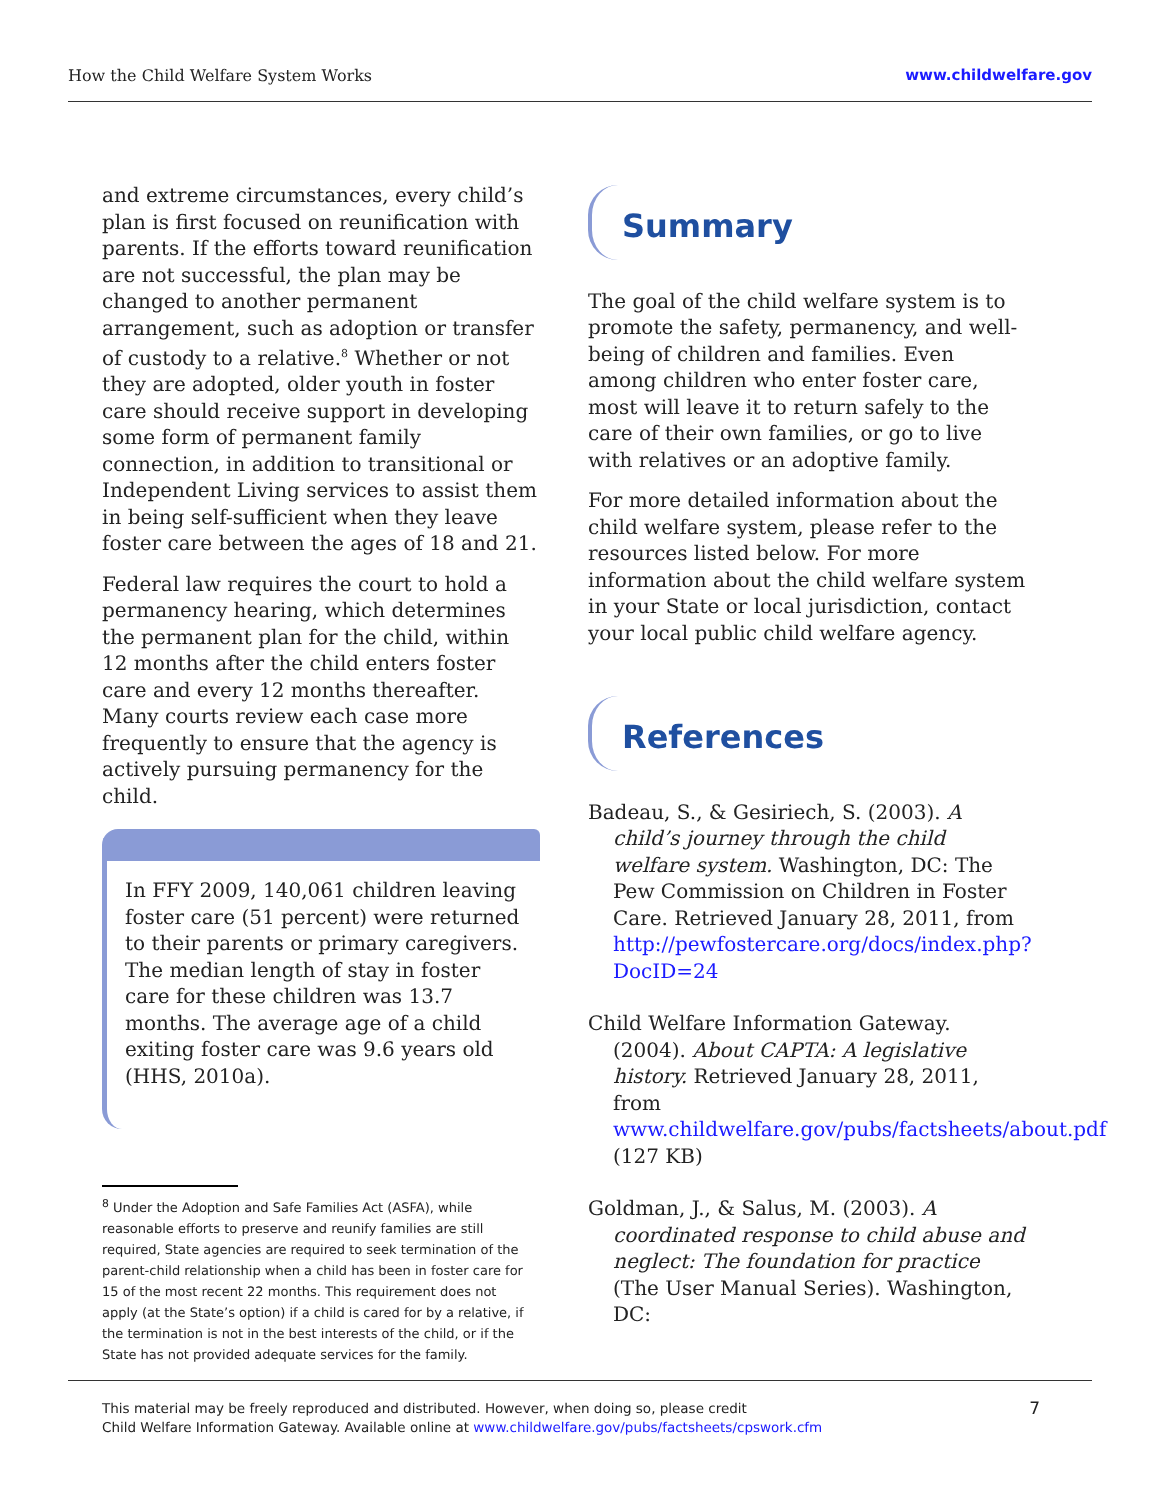How the Child Welfare System Works www.childwelfare.gov
and extreme circumstances, every child’s plan is first focused on reunification with parents. If the efforts toward reunification are not successful, the plan may be changed to another permanent arrangement, such as adoption or transfer of custody to a relative.<sup>8</sup> Whether or not they are adopted, older youth in foster care should receive support in developing some form of permanent family connection, in addition to transitional or Independent Living services to assist them in being self-sufficient when they leave foster care between the ages of 18 and 21.
Federal law requires the court to hold a permanency hearing, which determines the permanent plan for the child, within 12 months after the child enters foster care and every 12 months thereafter. Many courts review each case more frequently to ensure that the agency is actively pursuing permanency for the child.
In FFY 2009, 140,061 children leaving foster care (51 percent) were returned to their parents or primary caregivers. The median length of stay in foster care for these children was 13.7 months. The average age of a child exiting foster care was 9.6 years old (HHS, 2010a).
<sup>8</sup> Under the Adoption and Safe Families Act (ASFA), while reasonable efforts to preserve and reunify families are still required, State agencies are required to seek termination of the parent-child relationship when a child has been in foster care for 15 of the most recent 22 months. This requirement does not apply (at the State’s option) if a child is cared for by a relative, if the termination is not in the best interests of the child, or if the State has not provided adequate services for the family.
Summary
The goal of the child welfare system is to promote the safety, permanency, and well-being of children and families. Even among children who enter foster care, most will leave it to return safely to the care of their own families, or go to live with relatives or an adoptive family.
For more detailed information about the child welfare system, please refer to the resources listed below. For more information about the child welfare system in your State or local jurisdiction, contact your local public child welfare agency.
References
Badeau, S., & Gesiriech, S. (2003). A child’s journey through the child welfare system. Washington, DC: The Pew Commission on Children in Foster Care. Retrieved January 28, 2011, from http://pewfostercare.org/docs/index.php?DocID=24
Child Welfare Information Gateway. (2004). About CAPTA: A legislative history. Retrieved January 28, 2011, from www.childwelfare.gov/pubs/factsheets/about.pdf (127 KB)
Goldman, J., & Salus, M. (2003). A coordinated response to child abuse and neglect: The foundation for practice (The User Manual Series). Washington, DC:
This material may be freely reproduced and distributed. However, when doing so, please credit
Child Welfare Information Gateway. Available online at www.childwelfare.gov/pubs/factsheets/cpswork.cfm
7